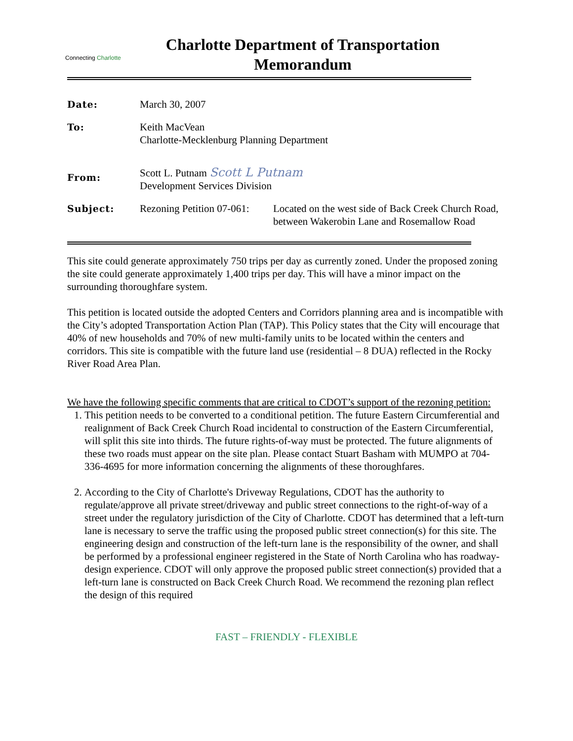Connecting Charlotte
Charlotte Department of Transportation
Memorandum
| Date: | March 30, 2007 | |
| To: | Keith MacVean Charlotte-Mecklenburg Planning Department | |
| From: | Scott L. Putnam Scott L Putnam Development Services Division | |
| Subject: | Rezoning Petition 07-061: | Located on the west side of Back Creek Church Road, between Wakerobin Lane and Rosemallow Road |
This site could generate approximately 750 trips per day as currently zoned. Under the proposed zoning the site could generate approximately 1,400 trips per day. This will have a minor impact on the surrounding thoroughfare system.
This petition is located outside the adopted Centers and Corridors planning area and is incompatible with the City’s adopted Transportation Action Plan (TAP). This Policy states that the City will encourage that 40% of new households and 70% of new multi-family units to be located within the centers and corridors. This site is compatible with the future land use (residential – 8 DUA) reflected in the Rocky River Road Area Plan.
We have the following specific comments that are critical to CDOT’s support of the rezoning petition:
1. This petition needs to be converted to a conditional petition. The future Eastern Circumferential and realignment of Back Creek Church Road incidental to construction of the Eastern Circumferential, will split this site into thirds. The future rights-of-way must be protected. The future alignments of these two roads must appear on the site plan. Please contact Stuart Basham with MUMPO at 704-336-4695 for more information concerning the alignments of these thoroughfares.
2. According to the City of Charlotte's Driveway Regulations, CDOT has the authority to regulate/approve all private street/driveway and public street connections to the right-of-way of a street under the regulatory jurisdiction of the City of Charlotte. CDOT has determined that a left-turn lane is necessary to serve the traffic using the proposed public street connection(s) for this site. The engineering design and construction of the left-turn lane is the responsibility of the owner, and shall be performed by a professional engineer registered in the State of North Carolina who has roadway-design experience. CDOT will only approve the proposed public street connection(s) provided that a left-turn lane is constructed on Back Creek Church Road. We recommend the rezoning plan reflect the design of this required
FAST – FRIENDLY - FLEXIBLE